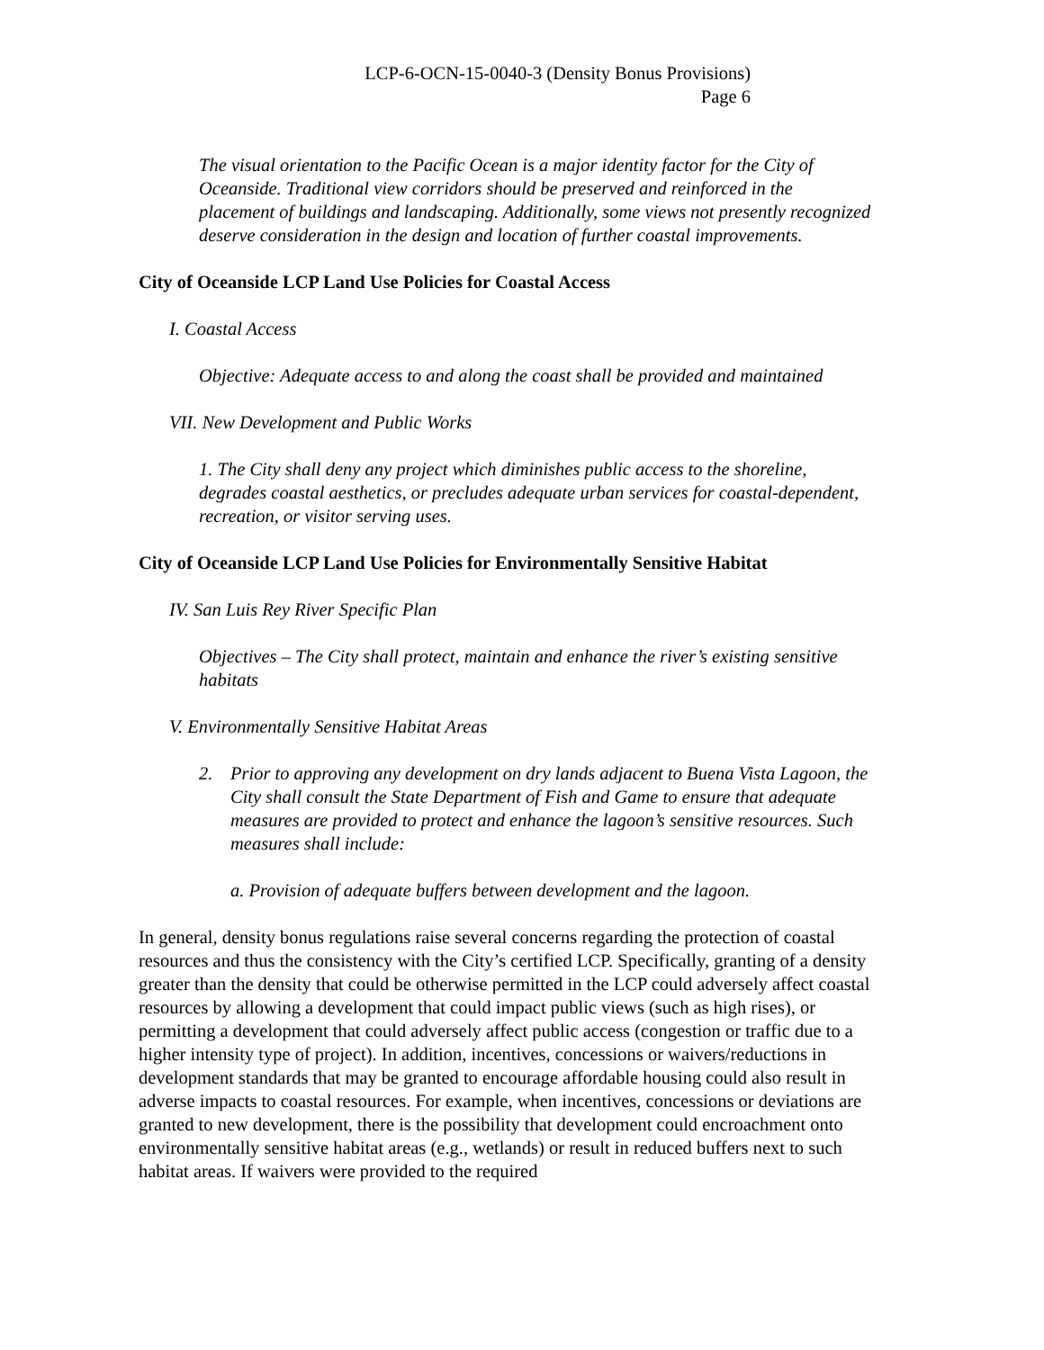LCP-6-OCN-15-0040-3 (Density Bonus Provisions)
Page 6
The visual orientation to the Pacific Ocean is a major identity factor for the City of Oceanside. Traditional view corridors should be preserved and reinforced in the placement of buildings and landscaping. Additionally, some views not presently recognized deserve consideration in the design and location of further coastal improvements.
City of Oceanside LCP Land Use Policies for Coastal Access
I. Coastal Access
Objective: Adequate access to and along the coast shall be provided and maintained
VII. New Development and Public Works
1. The City shall deny any project which diminishes public access to the shoreline, degrades coastal aesthetics, or precludes adequate urban services for coastal-dependent, recreation, or visitor serving uses.
City of Oceanside LCP Land Use Policies for Environmentally Sensitive Habitat
IV. San Luis Rey River Specific Plan
Objectives – The City shall protect, maintain and enhance the river’s existing sensitive habitats
V. Environmentally Sensitive Habitat Areas
2. Prior to approving any development on dry lands adjacent to Buena Vista Lagoon, the City shall consult the State Department of Fish and Game to ensure that adequate measures are provided to protect and enhance the lagoon’s sensitive resources. Such measures shall include:
a. Provision of adequate buffers between development and the lagoon.
In general, density bonus regulations raise several concerns regarding the protection of coastal resources and thus the consistency with the City’s certified LCP. Specifically, granting of a density greater than the density that could be otherwise permitted in the LCP could adversely affect coastal resources by allowing a development that could impact public views (such as high rises), or permitting a development that could adversely affect public access (congestion or traffic due to a higher intensity type of project). In addition, incentives, concessions or waivers/reductions in development standards that may be granted to encourage affordable housing could also result in adverse impacts to coastal resources. For example, when incentives, concessions or deviations are granted to new development, there is the possibility that development could encroachment onto environmentally sensitive habitat areas (e.g., wetlands) or result in reduced buffers next to such habitat areas. If waivers were provided to the required